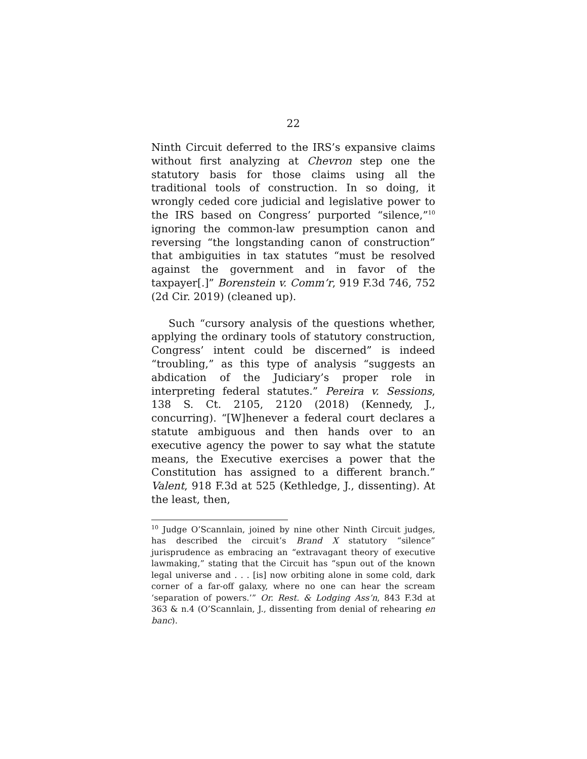22
Ninth Circuit deferred to the IRS’s expansive claims without first analyzing at Chevron step one the statutory basis for those claims using all the traditional tools of construction. In so doing, it wrongly ceded core judicial and legislative power to the IRS based on Congress’ purported “silence,”<sup>10</sup> ignoring the common-law presumption canon and reversing “the longstanding canon of construction” that ambiguities in tax statutes “must be resolved against the government and in favor of the taxpayer[.]” Borenstein v. Comm’r, 919 F.3d 746, 752 (2d Cir. 2019) (cleaned up).
Such “cursory analysis of the questions whether, applying the ordinary tools of statutory construction, Congress’ intent could be discerned” is indeed “troubling,” as this type of analysis “suggests an abdication of the Judiciary’s proper role in interpreting federal statutes.” Pereira v. Sessions, 138 S. Ct. 2105, 2120 (2018) (Kennedy, J., concurring). “[W]henever a federal court declares a statute ambiguous and then hands over to an executive agency the power to say what the statute means, the Executive exercises a power that the Constitution has assigned to a different branch.” Valent, 918 F.3d at 525 (Kethledge, J., dissenting). At the least, then,
<sup>10</sup> Judge O’Scannlain, joined by nine other Ninth Circuit judges, has described the circuit’s Brand X statutory “silence” jurisprudence as embracing an “extravagant theory of executive lawmaking,” stating that the Circuit has “spun out of the known legal universe and . . . [is] now orbiting alone in some cold, dark corner of a far-off galaxy, where no one can hear the scream ‘separation of powers.’” Or. Rest. & Lodging Ass’n, 843 F.3d at 363 & n.4 (O’Scannlain, J., dissenting from denial of rehearing en banc).